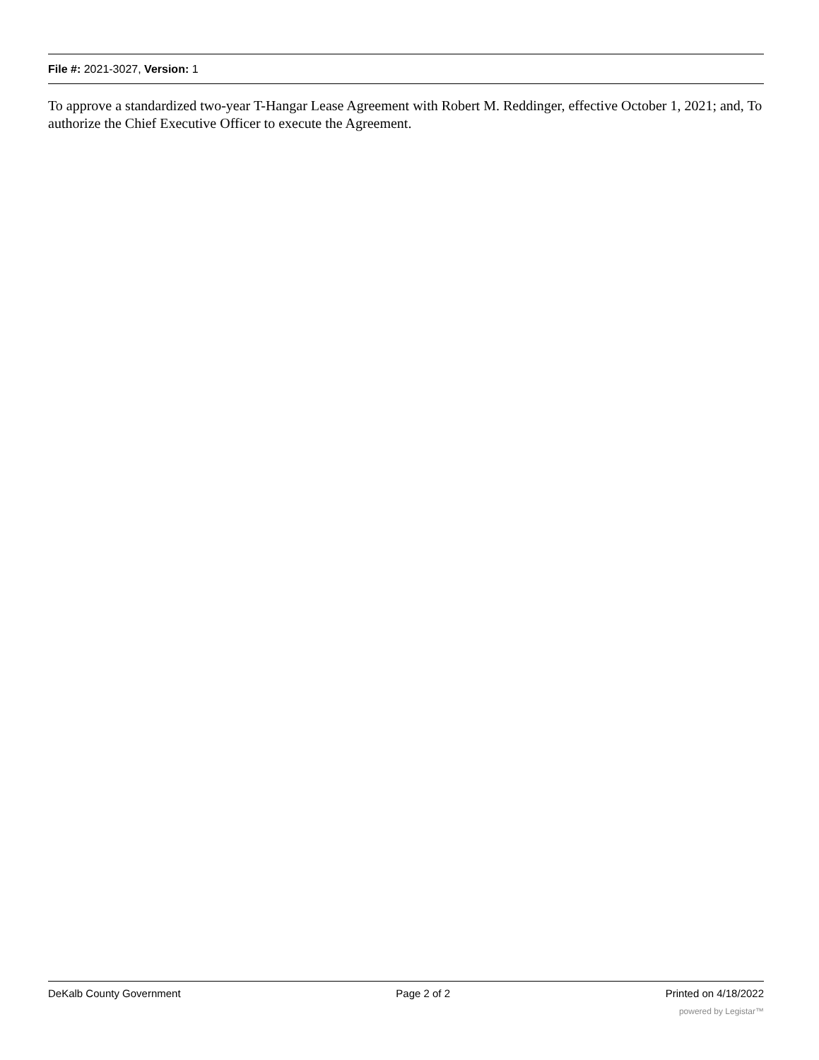File #: 2021-3027, Version: 1
To approve a standardized two-year T-Hangar Lease Agreement with Robert M. Reddinger, effective October 1, 2021; and, To authorize the Chief Executive Officer to execute the Agreement.
DeKalb County Government Page 2 of 2 Printed on 4/18/2022
powered by Legistar™